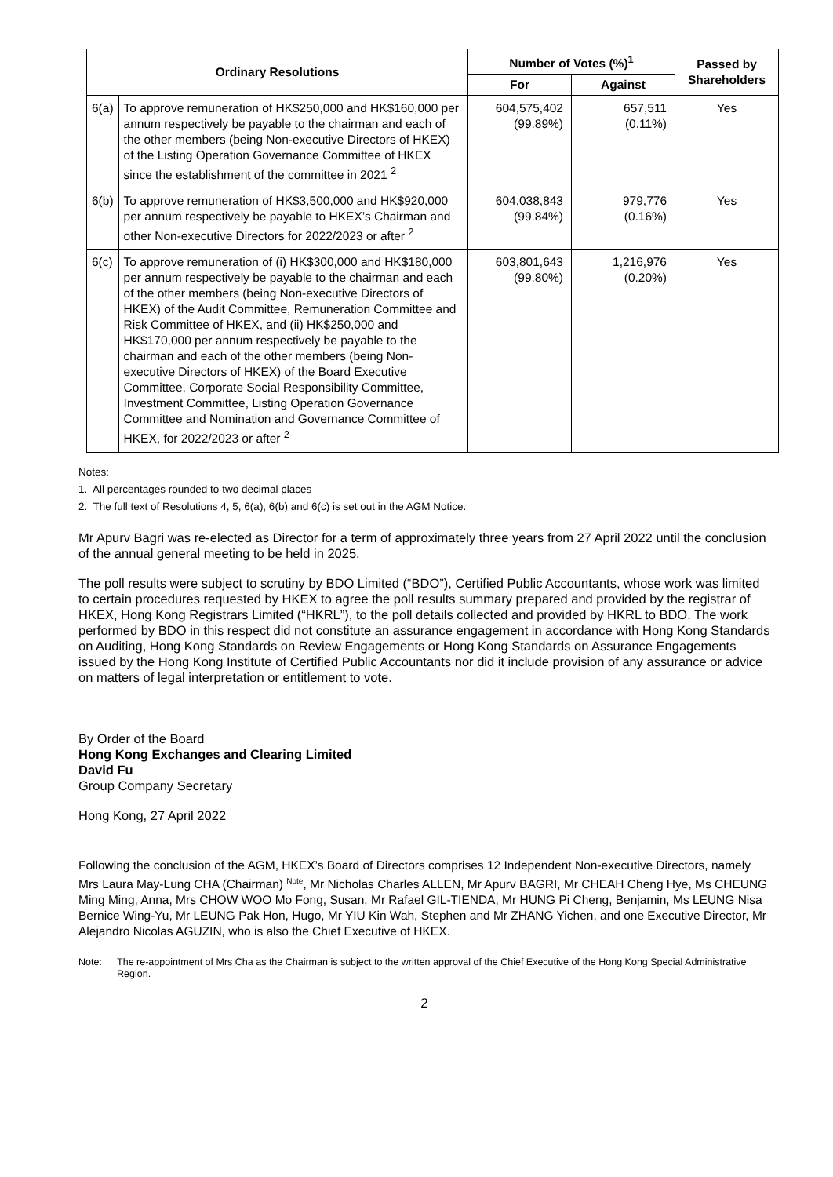| Ordinary Resolutions | | Number of Votes (%)<sup>1</sup> | | Passed by Shareholders |
| --- | --- | --- | --- | --- |
| | | For | Against | |
| 6(a) | To approve remuneration of HK$250,000 and HK$160,000 per annum respectively be payable to the chairman and each of the other members (being Non-executive Directors of HKEX) of the Listing Operation Governance Committee of HKEX since the establishment of the committee in 2021 <sup>2</sup> | 604,575,402 (99.89%) | 657,511 (0.11%) | Yes |
| 6(b) | To approve remuneration of HK$3,500,000 and HK$920,000 per annum respectively be payable to HKEX’s Chairman and other Non-executive Directors for 2022/2023 or after <sup>2</sup> | 604,038,843 (99.84%) | 979,776 (0.16%) | Yes |
| 6(c) | To approve remuneration of (i) HK$300,000 and HK$180,000 per annum respectively be payable to the chairman and each of the other members (being Non-executive Directors of HKEX) of the Audit Committee, Remuneration Committee and Risk Committee of HKEX, and (ii) HK$250,000 and HK$170,000 per annum respectively be payable to the chairman and each of the other members (being Non-executive Directors of HKEX) of the Board Executive Committee, Corporate Social Responsibility Committee, Investment Committee, Listing Operation Governance Committee and Nomination and Governance Committee of HKEX, for 2022/2023 or after <sup>2</sup> | 603,801,643 (99.80%) | 1,216,976 (0.20%) | Yes |
Notes:
1. All percentages rounded to two decimal places
2. The full text of Resolutions 4, 5, 6(a), 6(b) and 6(c) is set out in the AGM Notice.
Mr Apurv Bagri was re-elected as Director for a term of approximately three years from 27 April 2022 until the conclusion of the annual general meeting to be held in 2025.
The poll results were subject to scrutiny by BDO Limited (“BDO”), Certified Public Accountants, whose work was limited to certain procedures requested by HKEX to agree the poll results summary prepared and provided by the registrar of HKEX, Hong Kong Registrars Limited (“HKRL”), to the poll details collected and provided by HKRL to BDO. The work performed by BDO in this respect did not constitute an assurance engagement in accordance with Hong Kong Standards on Auditing, Hong Kong Standards on Review Engagements or Hong Kong Standards on Assurance Engagements issued by the Hong Kong Institute of Certified Public Accountants nor did it include provision of any assurance or advice on matters of legal interpretation or entitlement to vote.
By Order of the Board
Hong Kong Exchanges and Clearing Limited
David Fu
Group Company Secretary
Hong Kong, 27 April 2022
Following the conclusion of the AGM, HKEX’s Board of Directors comprises 12 Independent Non-executive Directors, namely Mrs Laura May-Lung CHA (Chairman) <sup>Note</sup>, Mr Nicholas Charles ALLEN, Mr Apurv BAGRI, Mr CHEAH Cheng Hye, Ms CHEUNG Ming Ming, Anna, Mrs CHOW WOO Mo Fong, Susan, Mr Rafael GIL-TIENDA, Mr HUNG Pi Cheng, Benjamin, Ms LEUNG Nisa Bernice Wing-Yu, Mr LEUNG Pak Hon, Hugo, Mr YIU Kin Wah, Stephen and Mr ZHANG Yichen, and one Executive Director, Mr Alejandro Nicolas AGUZIN, who is also the Chief Executive of HKEX.
Note: The re-appointment of Mrs Cha as the Chairman is subject to the written approval of the Chief Executive of the Hong Kong Special Administrative Region.
2